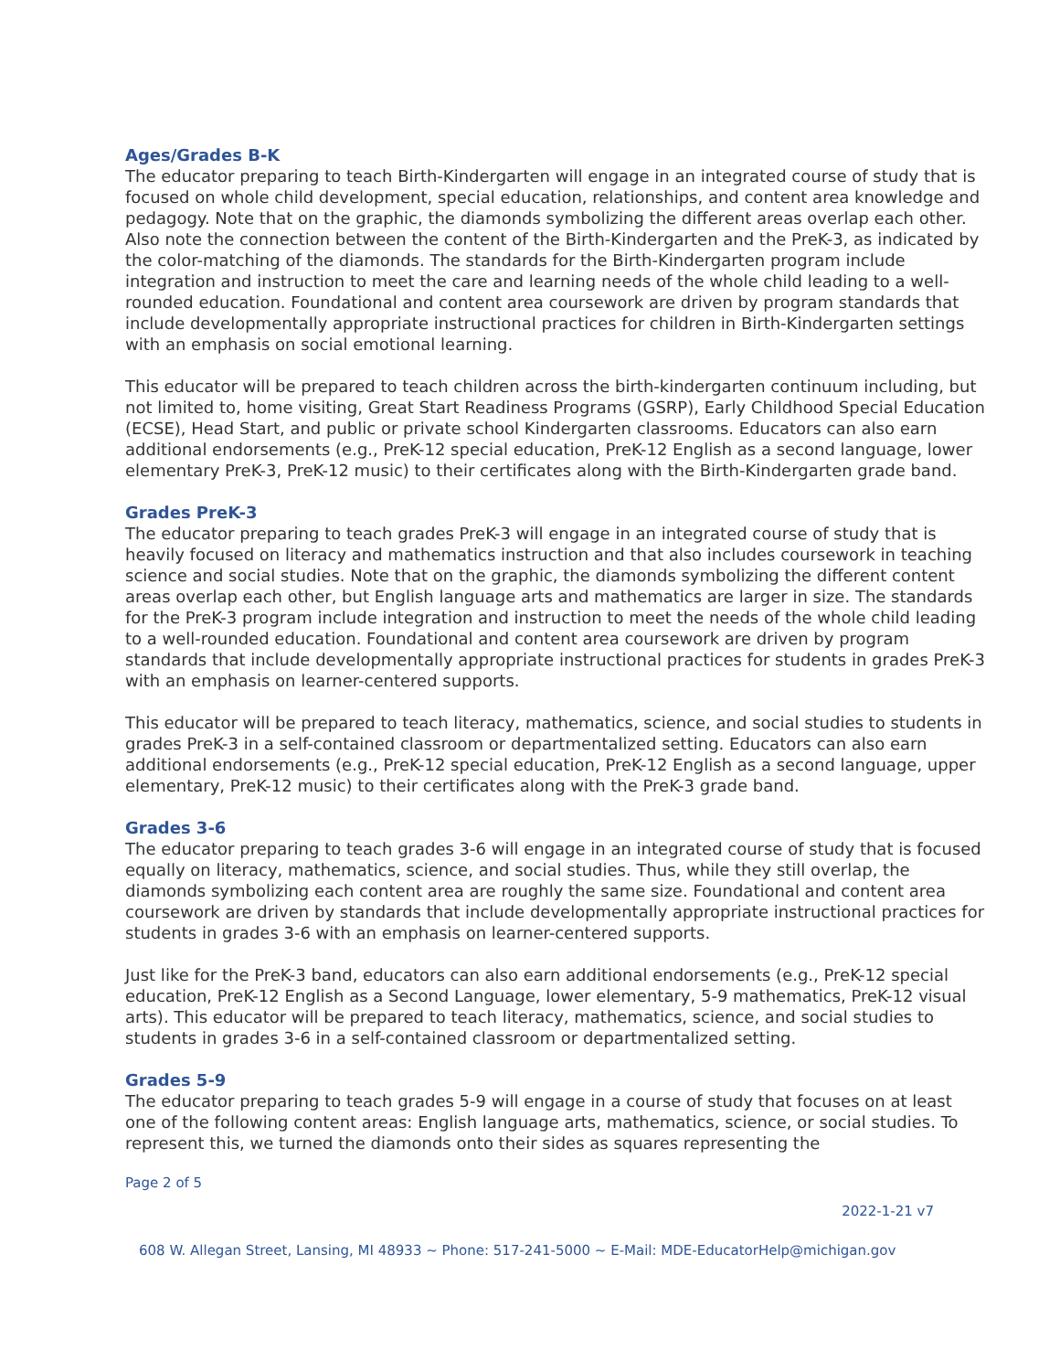Ages/Grades B-K
The educator preparing to teach Birth-Kindergarten will engage in an integrated course of study that is focused on whole child development, special education, relationships, and content area knowledge and pedagogy. Note that on the graphic, the diamonds symbolizing the different areas overlap each other. Also note the connection between the content of the Birth-Kindergarten and the PreK-3, as indicated by the color-matching of the diamonds. The standards for the Birth-Kindergarten program include integration and instruction to meet the care and learning needs of the whole child leading to a well-rounded education. Foundational and content area coursework are driven by program standards that include developmentally appropriate instructional practices for children in Birth-Kindergarten settings with an emphasis on social emotional learning.
This educator will be prepared to teach children across the birth-kindergarten continuum including, but not limited to, home visiting, Great Start Readiness Programs (GSRP), Early Childhood Special Education (ECSE), Head Start, and public or private school Kindergarten classrooms. Educators can also earn additional endorsements (e.g., PreK-12 special education, PreK-12 English as a second language, lower elementary PreK-3, PreK-12 music) to their certificates along with the Birth-Kindergarten grade band.
Grades PreK-3
The educator preparing to teach grades PreK-3 will engage in an integrated course of study that is heavily focused on literacy and mathematics instruction and that also includes coursework in teaching science and social studies. Note that on the graphic, the diamonds symbolizing the different content areas overlap each other, but English language arts and mathematics are larger in size. The standards for the PreK-3 program include integration and instruction to meet the needs of the whole child leading to a well-rounded education. Foundational and content area coursework are driven by program standards that include developmentally appropriate instructional practices for students in grades PreK-3 with an emphasis on learner-centered supports.
This educator will be prepared to teach literacy, mathematics, science, and social studies to students in grades PreK-3 in a self-contained classroom or departmentalized setting. Educators can also earn additional endorsements (e.g., PreK-12 special education, PreK-12 English as a second language, upper elementary, PreK-12 music) to their certificates along with the PreK-3 grade band.
Grades 3-6
The educator preparing to teach grades 3-6 will engage in an integrated course of study that is focused equally on literacy, mathematics, science, and social studies. Thus, while they still overlap, the diamonds symbolizing each content area are roughly the same size. Foundational and content area coursework are driven by standards that include developmentally appropriate instructional practices for students in grades 3-6 with an emphasis on learner-centered supports.
Just like for the PreK-3 band, educators can also earn additional endorsements (e.g., PreK-12 special education, PreK-12 English as a Second Language, lower elementary, 5-9 mathematics, PreK-12 visual arts). This educator will be prepared to teach literacy, mathematics, science, and social studies to students in grades 3-6 in a self-contained classroom or departmentalized setting.
Grades 5-9
The educator preparing to teach grades 5-9 will engage in a course of study that focuses on at least one of the following content areas: English language arts, mathematics, science, or social studies. To represent this, we turned the diamonds onto their sides as squares representing the
Page 2 of 5
2022-1-21 v7
608 W. Allegan Street, Lansing, MI 48933 ~ Phone: 517-241-5000 ~ E-Mail: MDE-EducatorHelp@michigan.gov